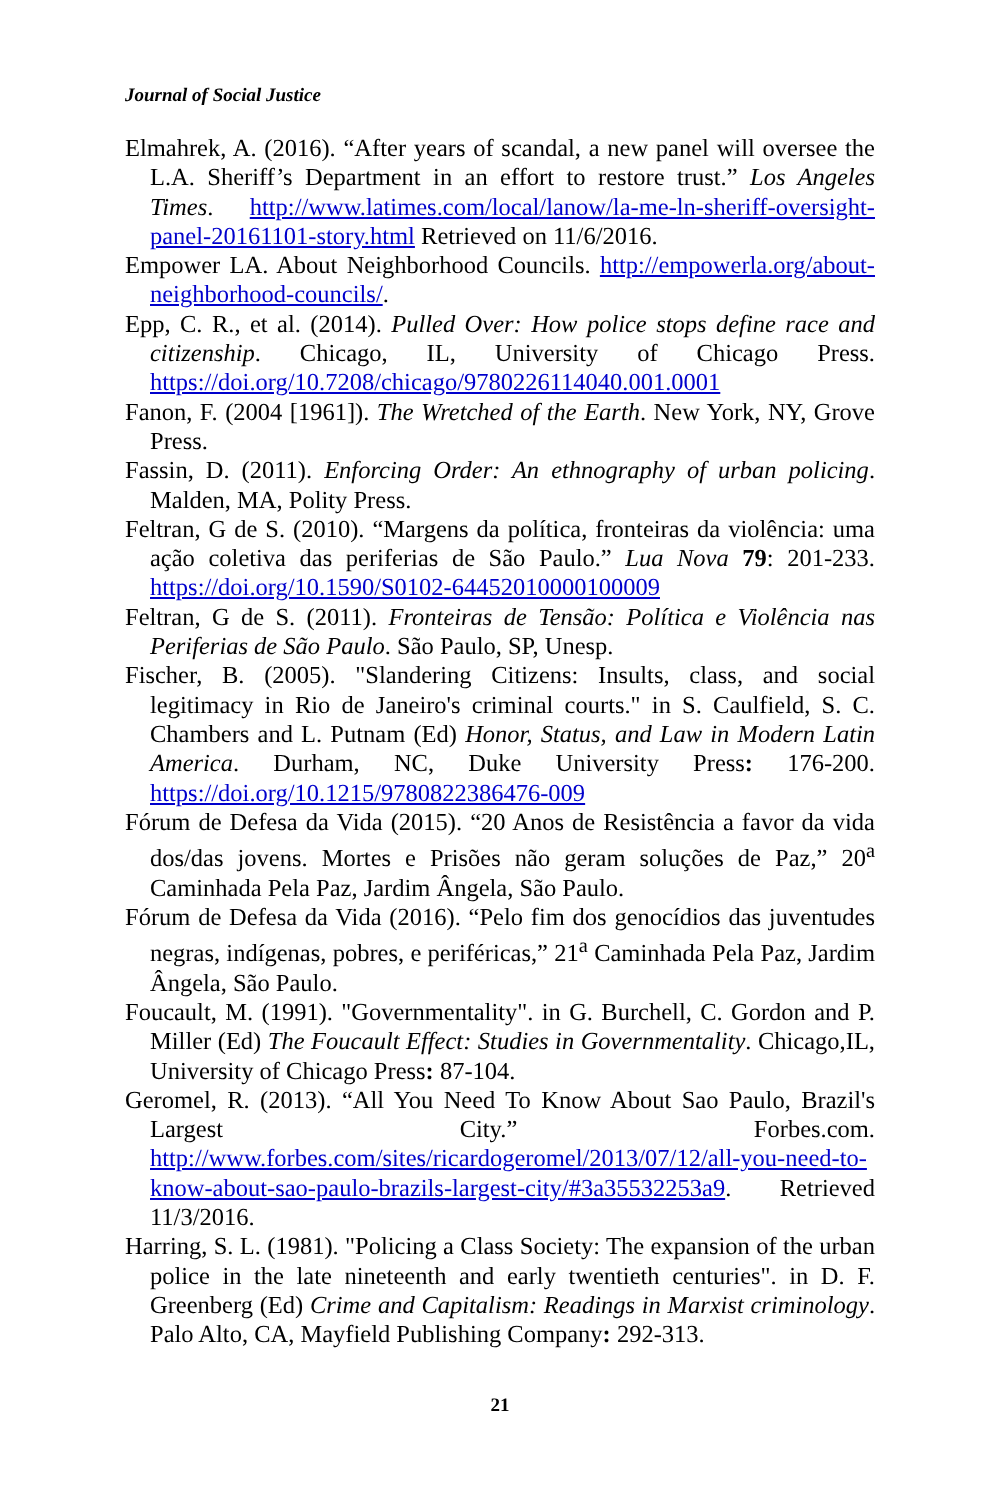Journal of Social Justice
Elmahrek, A. (2016). “After years of scandal, a new panel will oversee the L.A. Sheriff’s Department in an effort to restore trust.” Los Angeles Times. http://www.latimes.com/local/lanow/la-me-ln-sheriff-oversight-panel-20161101-story.html Retrieved on 11/6/2016.
Empower LA. About Neighborhood Councils. http://empowerla.org/about-neighborhood-councils/.
Epp, C. R., et al. (2014). Pulled Over: How police stops define race and citizenship. Chicago, IL, University of Chicago Press. https://doi.org/10.7208/chicago/9780226114040.001.0001
Fanon, F. (2004 [1961]). The Wretched of the Earth. New York, NY, Grove Press.
Fassin, D. (2011). Enforcing Order: An ethnography of urban policing. Malden, MA, Polity Press.
Feltran, G de S. (2010). “Margens da política, fronteiras da violência: uma ação coletiva das periferias de São Paulo.” Lua Nova 79: 201-233. https://doi.org/10.1590/S0102-64452010000100009
Feltran, G de S. (2011). Fronteiras de Tensão: Política e Violência nas Periferias de São Paulo. São Paulo, SP, Unesp.
Fischer, B. (2005). "Slandering Citizens: Insults, class, and social legitimacy in Rio de Janeiro's criminal courts." in S. Caulfield, S. C. Chambers and L. Putnam (Ed) Honor, Status, and Law in Modern Latin America. Durham, NC, Duke University Press: 176-200. https://doi.org/10.1215/9780822386476-009
Fórum de Defesa da Vida (2015). “20 Anos de Resistência a favor da vida dos/das jovens. Mortes e Prisões não geram soluções de Paz,” 20<sup>a</sup> Caminhada Pela Paz, Jardim Ângela, São Paulo.
Fórum de Defesa da Vida (2016). “Pelo fim dos genocídios das juventudes negras, indígenas, pobres, e periféricas,” 21<sup>a</sup> Caminhada Pela Paz, Jardim Ângela, São Paulo.
Foucault, M. (1991). "Governmentality". in G. Burchell, C. Gordon and P. Miller (Ed) The Foucault Effect: Studies in Governmentality. Chicago,IL, University of Chicago Press: 87-104.
Geromel, R. (2013). “All You Need To Know About Sao Paulo, Brazil's Largest City.” Forbes.com. http://www.forbes.com/sites/ricardogeromel/2013/07/12/all-you-need-to-know-about-sao-paulo-brazils-largest-city/#3a35532253a9. Retrieved 11/3/2016.
Harring, S. L. (1981). "Policing a Class Society: The expansion of the urban police in the late nineteenth and early twentieth centuries". in D. F. Greenberg (Ed) Crime and Capitalism: Readings in Marxist criminology. Palo Alto, CA, Mayfield Publishing Company: 292-313.
21